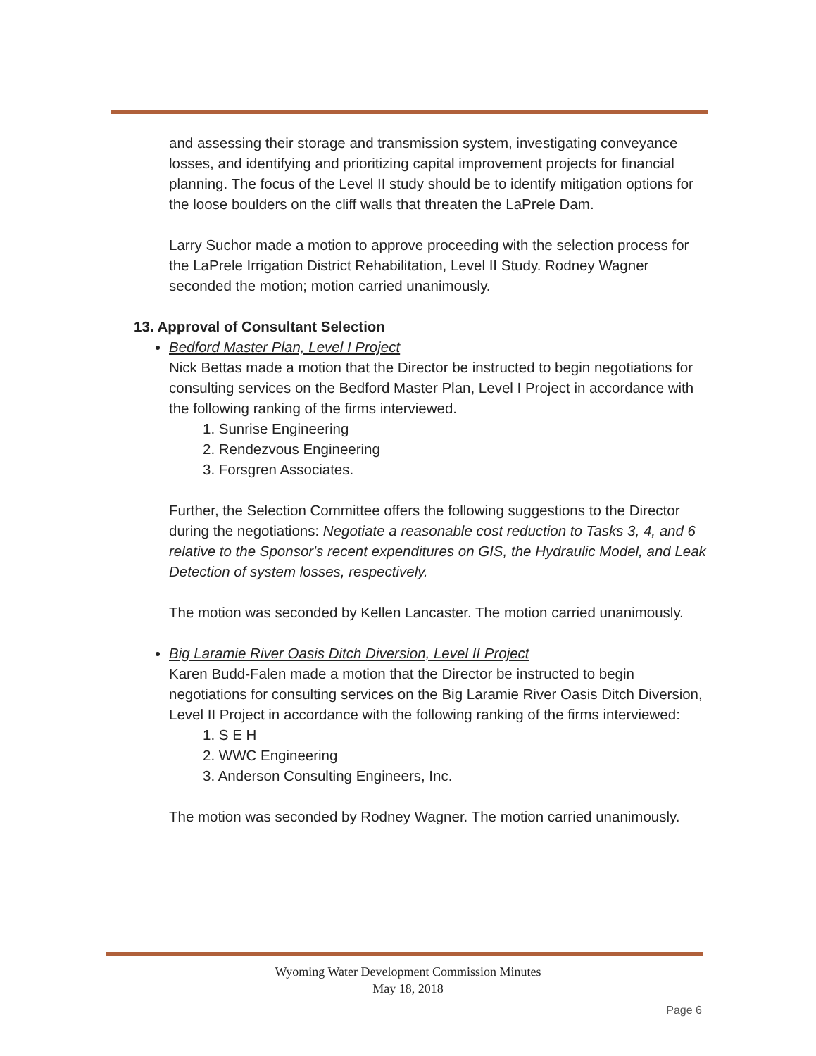and assessing their storage and transmission system, investigating conveyance losses, and identifying and prioritizing capital improvement projects for financial planning. The focus of the Level II study should be to identify mitigation options for the loose boulders on the cliff walls that threaten the LaPrele Dam.
Larry Suchor made a motion to approve proceeding with the selection process for the LaPrele Irrigation District Rehabilitation, Level II Study. Rodney Wagner seconded the motion; motion carried unanimously.
13. Approval of Consultant Selection
Bedford Master Plan, Level I Project
Nick Bettas made a motion that the Director be instructed to begin negotiations for consulting services on the Bedford Master Plan, Level I Project in accordance with the following ranking of the firms interviewed.
1. Sunrise Engineering
2. Rendezvous Engineering
3. Forsgren Associates.
Further, the Selection Committee offers the following suggestions to the Director during the negotiations: Negotiate a reasonable cost reduction to Tasks 3, 4, and 6 relative to the Sponsor's recent expenditures on GIS, the Hydraulic Model, and Leak Detection of system losses, respectively.
The motion was seconded by Kellen Lancaster. The motion carried unanimously.
Big Laramie River Oasis Ditch Diversion, Level II Project
Karen Budd-Falen made a motion that the Director be instructed to begin negotiations for consulting services on the Big Laramie River Oasis Ditch Diversion, Level II Project in accordance with the following ranking of the firms interviewed:
1. S E H
2. WWC Engineering
3. Anderson Consulting Engineers, Inc.
The motion was seconded by Rodney Wagner. The motion carried unanimously.
Wyoming Water Development Commission Minutes
May 18, 2018
Page 6